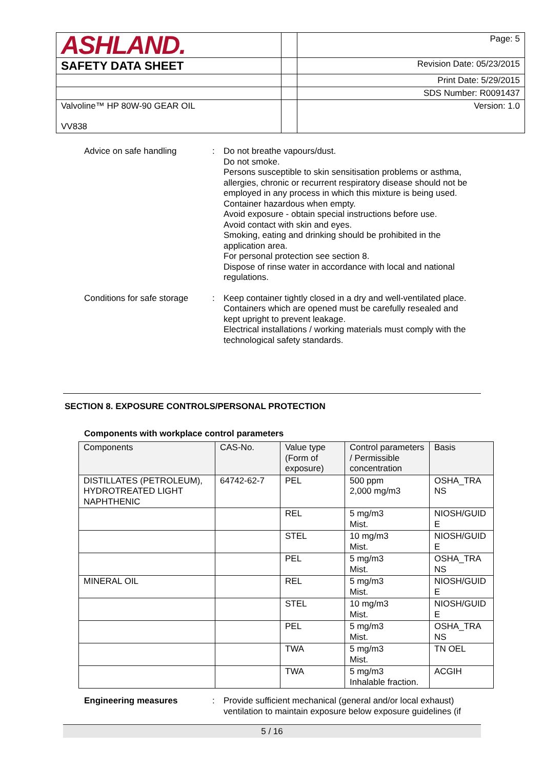| ASHLAND. | | Page: 5 |
| SAFETY DATA SHEET | | Revision Date: 05/23/2015 |
| | | Print Date: 5/29/2015 |
| | | SDS Number: R0091437 |
| Valvoline™ HP 80W-90 GEAR OIL VV838 | | Version: 1.0 |
Advice on safe handling : Do not breathe vapours/dust.
Do not smoke.
Persons susceptible to skin sensitisation problems or asthma, allergies, chronic or recurrent respiratory disease should not be employed in any process in which this mixture is being used.
Container hazardous when empty.
Avoid exposure - obtain special instructions before use.
Avoid contact with skin and eyes.
Smoking, eating and drinking should be prohibited in the application area.
For personal protection see section 8.
Dispose of rinse water in accordance with local and national regulations.
Conditions for safe storage
: Keep container tightly closed in a dry and well-ventilated place.
Containers which are opened must be carefully resealed and kept upright to prevent leakage.
Electrical installations / working materials must comply with the technological safety standards.
SECTION 8. EXPOSURE CONTROLS/PERSONAL PROTECTION
Components with workplace control parameters
| Components | CAS-No. | Value type (Form of exposure) | Control parameters / Permissible concentration | Basis |
| --- | --- | --- | --- | --- |
| DISTILLATES (PETROLEUM), HYDROTREATED LIGHT NAPHTHENIC | 64742-62-7 | PEL | 500 ppm 2,000 mg/m3 | OSHA_TRA NS |
| | | REL | 5 mg/m3 Mist. | NIOSH/GUID E |
| | | STEL | 10 mg/m3 Mist. | NIOSH/GUID E |
| | | PEL | 5 mg/m3 Mist. | OSHA_TRA NS |
| MINERAL OIL | | REL | 5 mg/m3 Mist. | NIOSH/GUID E |
| | | STEL | 10 mg/m3 Mist. | NIOSH/GUID E |
| | | PEL | 5 mg/m3 Mist. | OSHA_TRA NS |
| | | TWA | 5 mg/m3 Mist. | TN OEL |
| | | TWA | 5 mg/m3 Inhalable fraction. | ACGIH |
Engineering measures : Provide sufficient mechanical (general and/or local exhaust) ventilation to maintain exposure below exposure guidelines (if
5 / 16